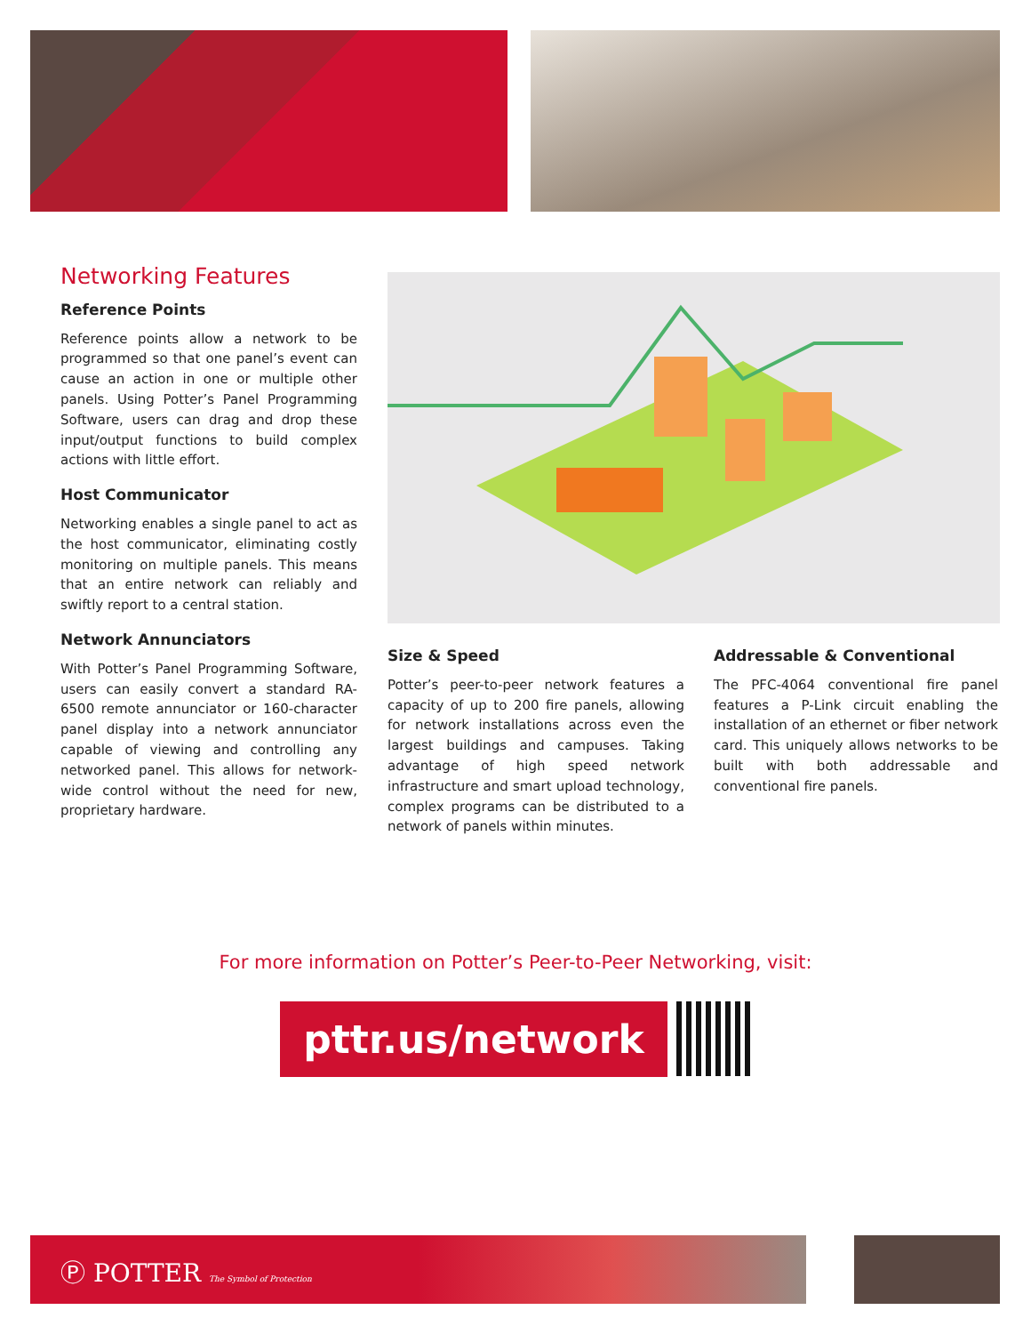Networking Features
Reference Points
Reference points allow a network to be programmed so that one panel’s event can cause an action in one or multiple other panels. Using Potter’s Panel Programming Software, users can drag and drop these input/output functions to build complex actions with little effort.
Host Communicator
Networking enables a single panel to act as the host communicator, eliminating costly monitoring on multiple panels. This means that an entire network can reliably and swiftly report to a central station.
Network Annunciators
With Potter’s Panel Programming Software, users can easily convert a standard RA-6500 remote annunciator or 160-character panel display into a network annunciator capable of viewing and controlling any networked panel. This allows for network-wide control without the need for new, proprietary hardware.
Size & Speed
Potter’s peer-to-peer network features a capacity of up to 200 fire panels, allowing for network installations across even the largest buildings and campuses. Taking advantage of high speed network infrastructure and smart upload technology, complex programs can be distributed to a network of panels within minutes.
Addressable & Conventional
The PFC-4064 conventional fire panel features a P-Link circuit enabling the installation of an ethernet or fiber network card. This uniquely allows networks to be built with both addressable and conventional fire panels.
For more information on Potter’s Peer-to-Peer Networking, visit:
pttr.us/network
Ⓟ POTTER The Symbol of Protection